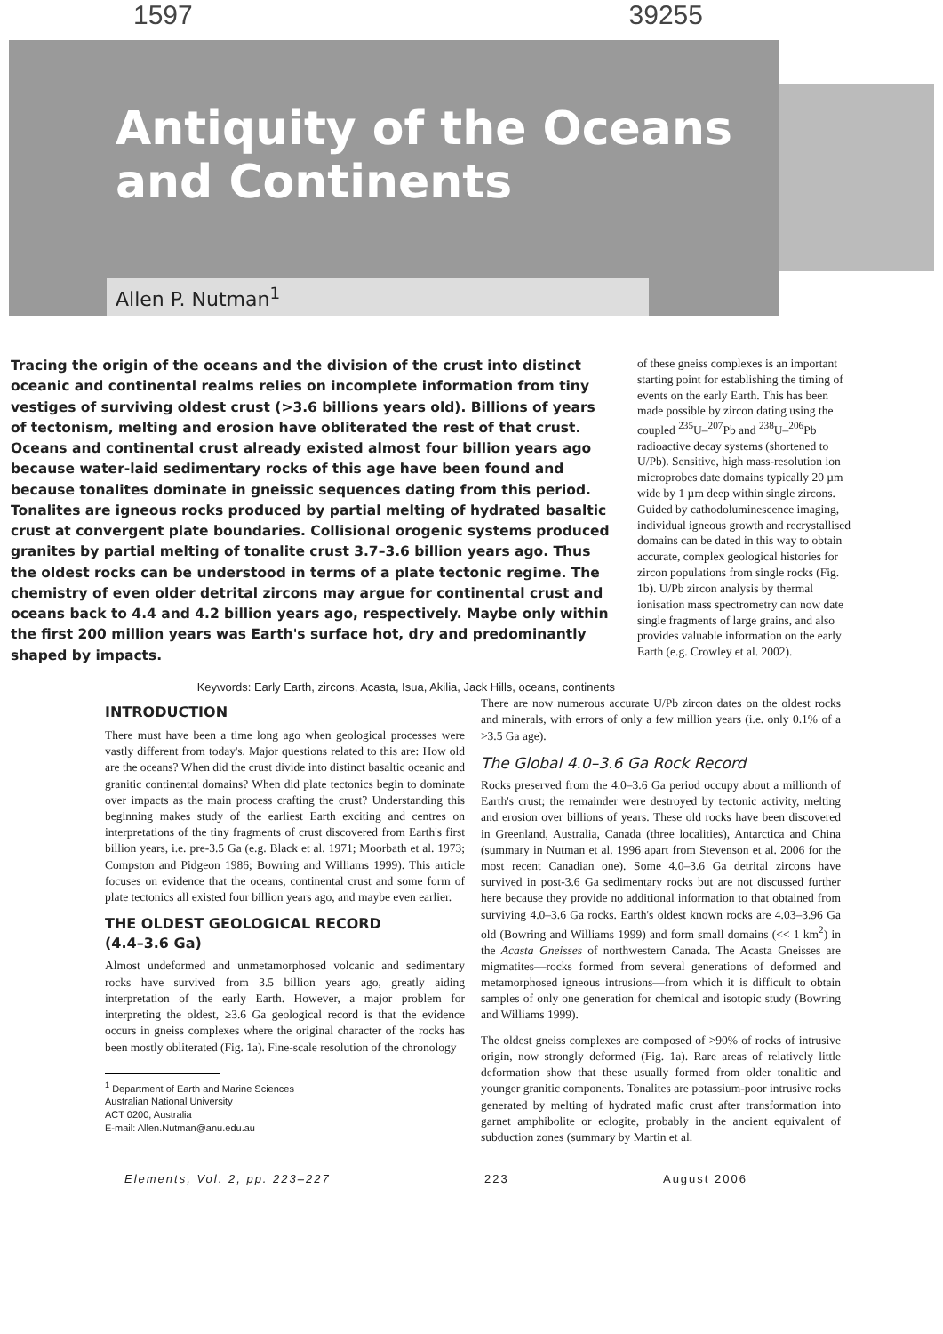1597 39255
Antiquity of the Oceans
and Continents
Allen P. Nutman<sup>1</sup>
Tracing the origin of the oceans and the division of the crust into distinct oceanic and continental realms relies on incomplete information from tiny vestiges of surviving oldest crust (>3.6 billions years old). Billions of years of tectonism, melting and erosion have obliterated the rest of that crust. Oceans and continental crust already existed almost four billion years ago because water-laid sedimentary rocks of this age have been found and because tonalites dominate in gneissic sequences dating from this period. Tonalites are igneous rocks produced by partial melting of hydrated basaltic crust at convergent plate boundaries. Collisional orogenic systems produced granites by partial melting of tonalite crust 3.7–3.6 billion years ago. Thus the oldest rocks can be understood in terms of a plate tectonic regime. The chemistry of even older detrital zircons may argue for continental crust and oceans back to 4.4 and 4.2 billion years ago, respectively. Maybe only within the first 200 million years was Earth's surface hot, dry and predominantly shaped by impacts.
Keywords: Early Earth, zircons, Acasta, Isua, Akilia, Jack Hills, oceans, continents
of these gneiss complexes is an important starting point for establishing the timing of events on the early Earth. This has been made possible by zircon dating using the coupled <sup>235</sup>U–<sup>207</sup>Pb and <sup>238</sup>U–<sup>206</sup>Pb radioactive decay systems (shortened to U/Pb). Sensitive, high mass-resolution ion microprobes date domains typically 20 µm wide by 1 µm deep within single zircons. Guided by cathodoluminescence imaging, individual igneous growth and recrystallised domains can be dated in this way to obtain accurate, complex geological histories for zircon populations from single rocks (Fig. 1b). U/Pb zircon analysis by thermal ionisation mass spectrometry can now date single fragments of large grains, and also provides valuable information on the early Earth (e.g. Crowley et al. 2002).
INTRODUCTION
There must have been a time long ago when geological processes were vastly different from today's. Major questions related to this are: How old are the oceans? When did the crust divide into distinct basaltic oceanic and granitic continental domains? When did plate tectonics begin to dominate over impacts as the main process crafting the crust? Understanding this beginning makes study of the earliest Earth exciting and centres on interpretations of the tiny fragments of crust discovered from Earth's first billion years, i.e. pre-3.5 Ga (e.g. Black et al. 1971; Moorbath et al. 1973; Compston and Pidgeon 1986; Bowring and Williams 1999). This article focuses on evidence that the oceans, continental crust and some form of plate tectonics all existed four billion years ago, and maybe even earlier.
THE OLDEST GEOLOGICAL RECORD
(4.4–3.6 Ga)
Almost undeformed and unmetamorphosed volcanic and sedimentary rocks have survived from 3.5 billion years ago, greatly aiding interpretation of the early Earth. However, a major problem for interpreting the oldest, ≥3.6 Ga geological record is that the evidence occurs in gneiss complexes where the original character of the rocks has been mostly obliterated (Fig. 1a). Fine-scale resolution of the chronology
<sup>1</sup> Department of Earth and Marine Sciences
Australian National University
ACT 0200, Australia
E-mail: Allen.Nutman@anu.edu.au
There are now numerous accurate U/Pb zircon dates on the oldest rocks and minerals, with errors of only a few million years (i.e. only 0.1% of a >3.5 Ga age).
The Global 4.0–3.6 Ga Rock Record
Rocks preserved from the 4.0–3.6 Ga period occupy about a millionth of Earth's crust; the remainder were destroyed by tectonic activity, melting and erosion over billions of years. These old rocks have been discovered in Greenland, Australia, Canada (three localities), Antarctica and China (summary in Nutman et al. 1996 apart from Stevenson et al. 2006 for the most recent Canadian one). Some 4.0–3.6 Ga detrital zircons have survived in post-3.6 Ga sedimentary rocks but are not discussed further here because they provide no additional information to that obtained from surviving 4.0–3.6 Ga rocks. Earth's oldest known rocks are 4.03–3.96 Ga old (Bowring and Williams 1999) and form small domains (<< 1 km<sup>2</sup>) in the Acasta Gneisses of northwestern Canada. The Acasta Gneisses are migmatites—rocks formed from several generations of deformed and metamorphosed igneous intrusions—from which it is difficult to obtain samples of only one generation for chemical and isotopic study (Bowring and Williams 1999).
The oldest gneiss complexes are composed of >90% of rocks of intrusive origin, now strongly deformed (Fig. 1a). Rare areas of relatively little deformation show that these usually formed from older tonalitic and younger granitic components. Tonalites are potassium-poor intrusive rocks generated by melting of hydrated mafic crust after transformation into garnet amphibolite or eclogite, probably in the ancient equivalent of subduction zones (summary by Martin et al.
Elements, Vol. 2, pp. 223–227 223 August 2006